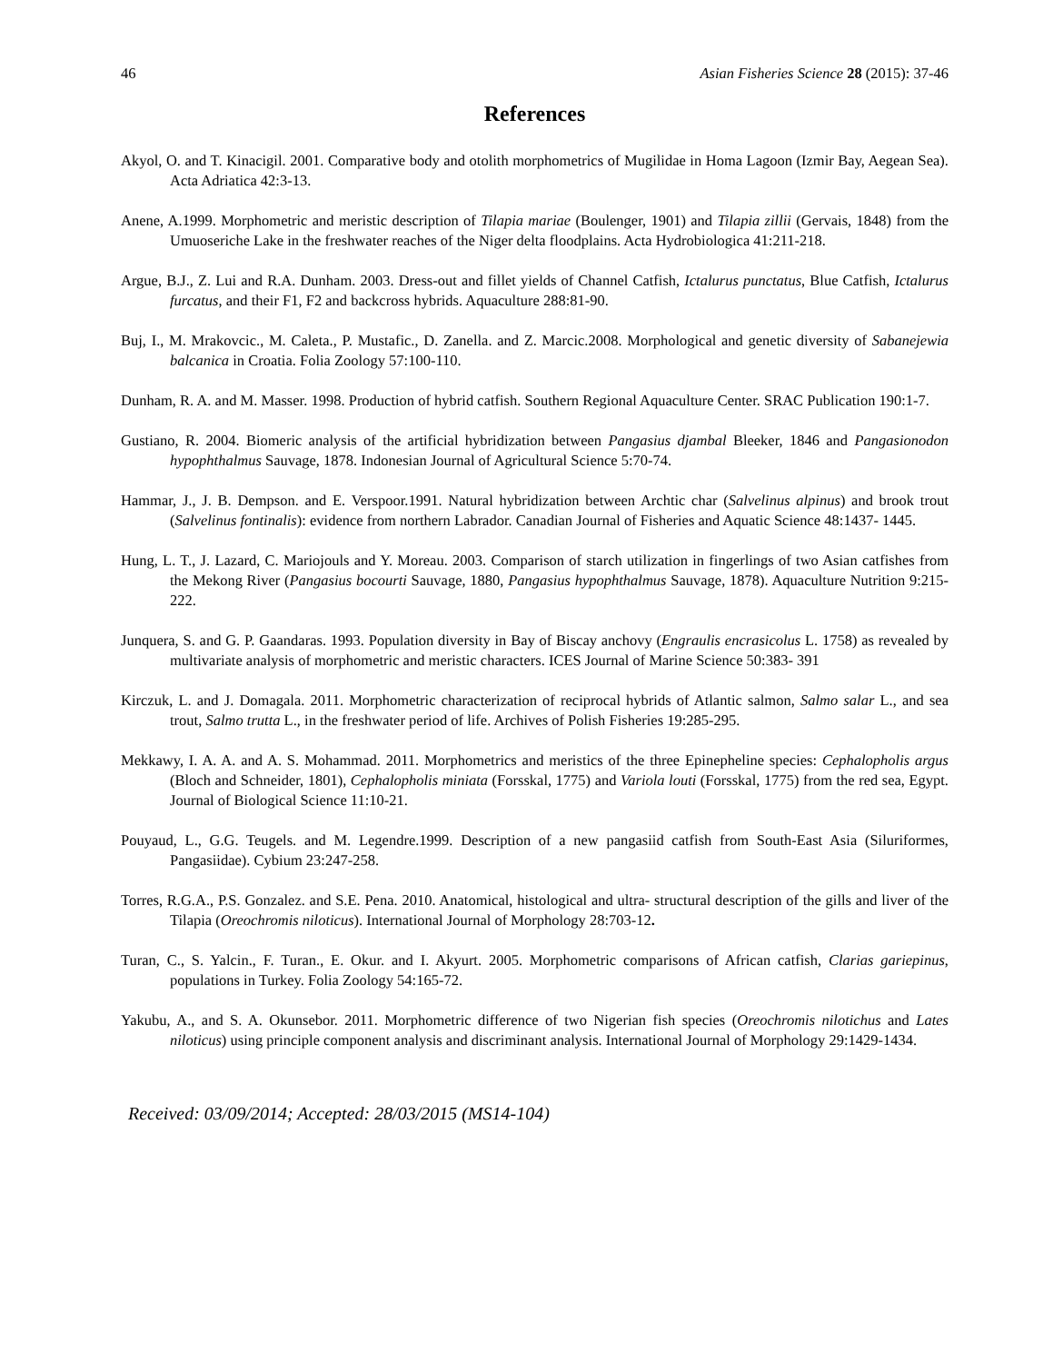46 Asian Fisheries Science 28 (2015): 37-46
References
Akyol, O. and T. Kinacigil. 2001. Comparative body and otolith morphometrics of Mugilidae in Homa Lagoon (Izmir Bay, Aegean Sea). Acta Adriatica 42:3-13.
Anene, A.1999. Morphometric and meristic description of Tilapia mariae (Boulenger, 1901) and Tilapia zillii (Gervais, 1848) from the Umuoseriche Lake in the freshwater reaches of the Niger delta floodplains. Acta Hydrobiologica 41:211-218.
Argue, B.J., Z. Lui and R.A. Dunham. 2003. Dress-out and fillet yields of Channel Catfish, Ictalurus punctatus, Blue Catfish, Ictalurus furcatus, and their F1, F2 and backcross hybrids. Aquaculture 288:81-90.
Buj, I., M. Mrakovcic., M. Caleta., P. Mustafic., D. Zanella. and Z. Marcic.2008. Morphological and genetic diversity of Sabanejewia balcanica in Croatia. Folia Zoology 57:100-110.
Dunham, R. A. and M. Masser. 1998. Production of hybrid catfish. Southern Regional Aquaculture Center. SRAC Publication 190:1-7.
Gustiano, R. 2004. Biomeric analysis of the artificial hybridization between Pangasius djambal Bleeker, 1846 and Pangasionodon hypophthalmus Sauvage, 1878. Indonesian Journal of Agricultural Science 5:70-74.
Hammar, J., J. B. Dempson. and E. Verspoor.1991. Natural hybridization between Archtic char (Salvelinus alpinus) and brook trout (Salvelinus fontinalis): evidence from northern Labrador. Canadian Journal of Fisheries and Aquatic Science 48:1437- 1445.
Hung, L. T., J. Lazard, C. Mariojouls and Y. Moreau. 2003. Comparison of starch utilization in fingerlings of two Asian catfishes from the Mekong River (Pangasius bocourti Sauvage, 1880, Pangasius hypophthalmus Sauvage, 1878). Aquaculture Nutrition 9:215-222.
Junquera, S. and G. P. Gaandaras. 1993. Population diversity in Bay of Biscay anchovy (Engraulis encrasicolus L. 1758) as revealed by multivariate analysis of morphometric and meristic characters. ICES Journal of Marine Science 50:383- 391
Kirczuk, L. and J. Domagala. 2011. Morphometric characterization of reciprocal hybrids of Atlantic salmon, Salmo salar L., and sea trout, Salmo trutta L., in the freshwater period of life. Archives of Polish Fisheries 19:285-295.
Mekkawy, I. A. A. and A. S. Mohammad. 2011. Morphometrics and meristics of the three Epinepheline species: Cephalopholis argus (Bloch and Schneider, 1801), Cephalopholis miniata (Forsskal, 1775) and Variola louti (Forsskal, 1775) from the red sea, Egypt. Journal of Biological Science 11:10-21.
Pouyaud, L., G.G. Teugels. and M. Legendre.1999. Description of a new pangasiid catfish from South-East Asia (Siluriformes, Pangasiidae). Cybium 23:247-258.
Torres, R.G.A., P.S. Gonzalez. and S.E. Pena. 2010. Anatomical, histological and ultra- structural description of the gills and liver of the Tilapia (Oreochromis niloticus). International Journal of Morphology 28:703-12.
Turan, C., S. Yalcin., F. Turan., E. Okur. and I. Akyurt. 2005. Morphometric comparisons of African catfish, Clarias gariepinus, populations in Turkey. Folia Zoology 54:165-72.
Yakubu, A., and S. A. Okunsebor. 2011. Morphometric difference of two Nigerian fish species (Oreochromis nilotichus and Lates niloticus) using principle component analysis and discriminant analysis. International Journal of Morphology 29:1429-1434.
Received: 03/09/2014; Accepted: 28/03/2015 (MS14-104)